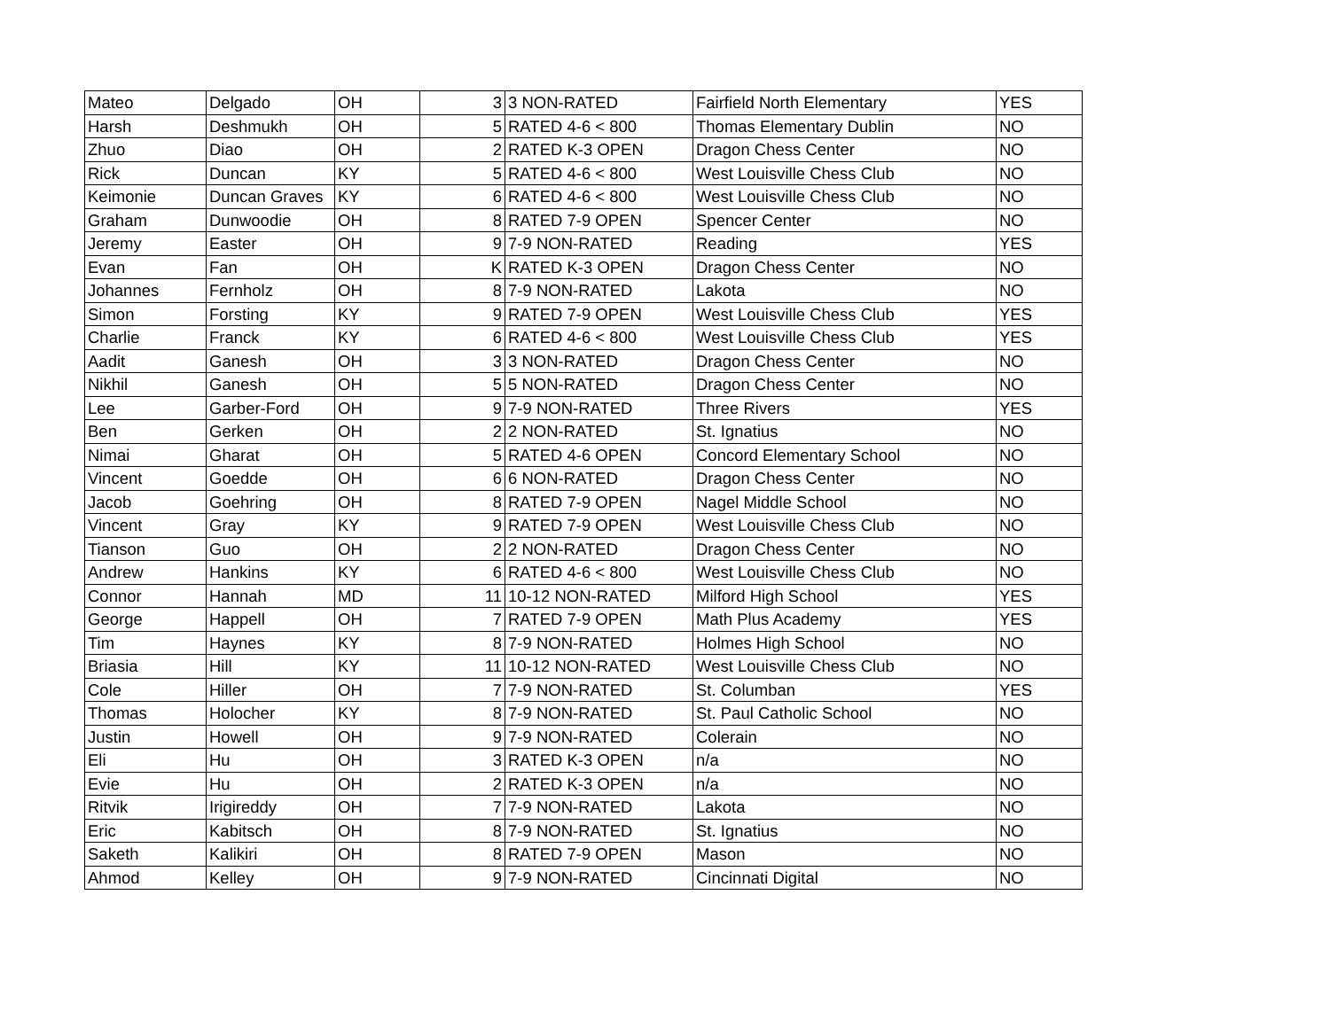| Mateo | Delgado | OH | 3 | 3 NON-RATED | Fairfield North Elementary | YES |
| Harsh | Deshmukh | OH | 5 | RATED 4-6 < 800 | Thomas Elementary Dublin | NO |
| Zhuo | Diao | OH | 2 | RATED K-3 OPEN | Dragon Chess Center | NO |
| Rick | Duncan | KY | 5 | RATED 4-6 < 800 | West Louisville Chess Club | NO |
| Keimonie | Duncan Graves | KY | 6 | RATED 4-6 < 800 | West Louisville Chess Club | NO |
| Graham | Dunwoodie | OH | 8 | RATED 7-9 OPEN | Spencer Center | NO |
| Jeremy | Easter | OH | 9 | 7-9 NON-RATED | Reading | YES |
| Evan | Fan | OH | K | RATED K-3 OPEN | Dragon Chess Center | NO |
| Johannes | Fernholz | OH | 8 | 7-9 NON-RATED | Lakota | NO |
| Simon | Forsting | KY | 9 | RATED 7-9 OPEN | West Louisville Chess Club | YES |
| Charlie | Franck | KY | 6 | RATED 4-6 < 800 | West Louisville Chess Club | YES |
| Aadit | Ganesh | OH | 3 | 3 NON-RATED | Dragon Chess Center | NO |
| Nikhil | Ganesh | OH | 5 | 5 NON-RATED | Dragon Chess Center | NO |
| Lee | Garber-Ford | OH | 9 | 7-9 NON-RATED | Three Rivers | YES |
| Ben | Gerken | OH | 2 | 2 NON-RATED | St. Ignatius | NO |
| Nimai | Gharat | OH | 5 | RATED 4-6 OPEN | Concord Elementary School | NO |
| Vincent | Goedde | OH | 6 | 6 NON-RATED | Dragon Chess Center | NO |
| Jacob | Goehring | OH | 8 | RATED 7-9 OPEN | Nagel Middle School | NO |
| Vincent | Gray | KY | 9 | RATED 7-9 OPEN | West Louisville Chess Club | NO |
| Tianson | Guo | OH | 2 | 2 NON-RATED | Dragon Chess Center | NO |
| Andrew | Hankins | KY | 6 | RATED 4-6 < 800 | West Louisville Chess Club | NO |
| Connor | Hannah | MD | 11 | 10-12 NON-RATED | Milford High School | YES |
| George | Happell | OH | 7 | RATED 7-9 OPEN | Math Plus Academy | YES |
| Tim | Haynes | KY | 8 | 7-9 NON-RATED | Holmes High School | NO |
| Briasia | Hill | KY | 11 | 10-12 NON-RATED | West Louisville Chess Club | NO |
| Cole | Hiller | OH | 7 | 7-9 NON-RATED | St. Columban | YES |
| Thomas | Holocher | KY | 8 | 7-9 NON-RATED | St. Paul Catholic School | NO |
| Justin | Howell | OH | 9 | 7-9 NON-RATED | Colerain | NO |
| Eli | Hu | OH | 3 | RATED K-3 OPEN | n/a | NO |
| Evie | Hu | OH | 2 | RATED K-3 OPEN | n/a | NO |
| Ritvik | Irigireddy | OH | 7 | 7-9 NON-RATED | Lakota | NO |
| Eric | Kabitsch | OH | 8 | 7-9 NON-RATED | St. Ignatius | NO |
| Saketh | Kalikiri | OH | 8 | RATED 7-9 OPEN | Mason | NO |
| Ahmod | Kelley | OH | 9 | 7-9 NON-RATED | Cincinnati Digital | NO |